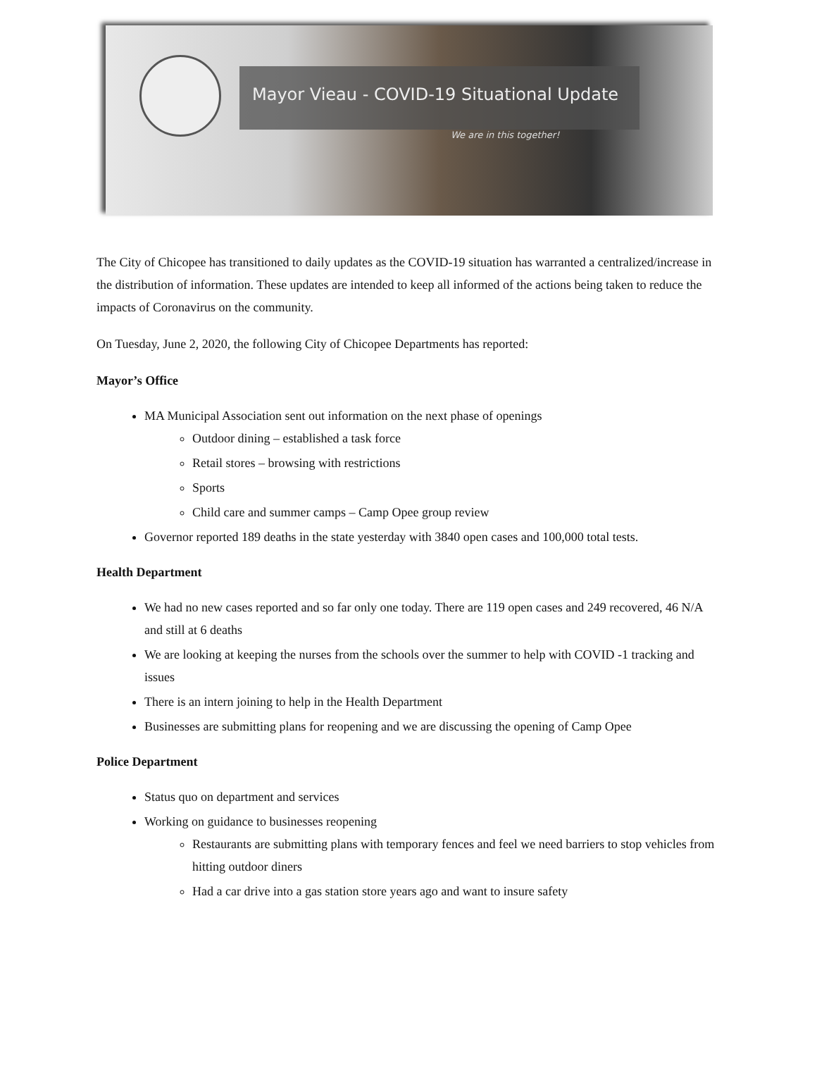Mayor Vieau - COVID-19 Situational Update
We are in this together!
The City of Chicopee has transitioned to daily updates as the COVID-19 situation has warranted a centralized/increase in the distribution of information. These updates are intended to keep all informed of the actions being taken to reduce the impacts of Coronavirus on the community.
On Tuesday, June 2, 2020, the following City of Chicopee Departments has reported:
Mayor’s Office
MA Municipal Association sent out information on the next phase of openings
Outdoor dining – established a task force
Retail stores – browsing with restrictions
Sports
Child care and summer camps – Camp Opee group review
Governor reported 189 deaths in the state yesterday with 3840 open cases and 100,000 total tests.
Health Department
We had no new cases reported and so far only one today. There are 119 open cases and 249 recovered, 46 N/A and still at 6 deaths
We are looking at keeping the nurses from the schools over the summer to help with COVID -1 tracking and issues
There is an intern joining to help in the Health Department
Businesses are submitting plans for reopening and we are discussing the opening of Camp Opee
Police Department
Status quo on department and services
Working on guidance to businesses reopening
Restaurants are submitting plans with temporary fences and feel we need barriers to stop vehicles from hitting outdoor diners
Had a car drive into a gas station store years ago and want to insure safety